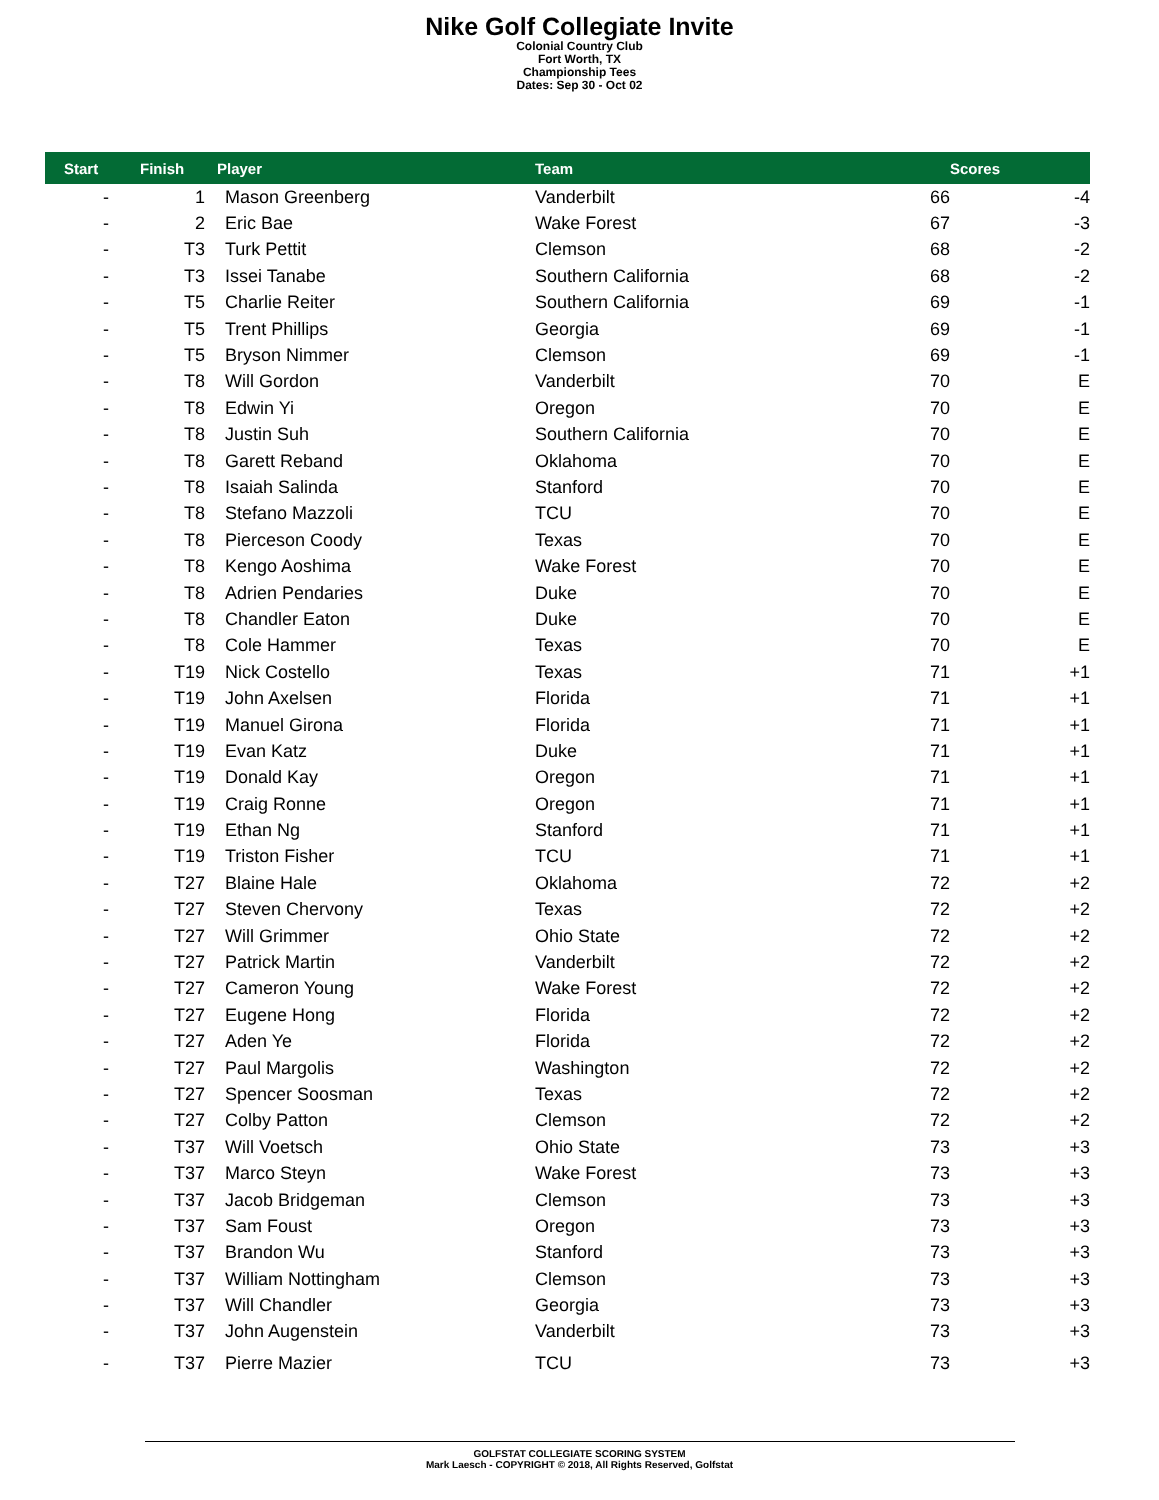Nike Golf Collegiate Invite
Colonial Country Club
Fort Worth, TX
Championship Tees
Dates: Sep 30 - Oct 02
| Start | Finish | Player | Team | | Scores |
| --- | --- | --- | --- | --- | --- |
| - | 1 | Mason Greenberg | Vanderbilt | 66 | -4 |
| - | 2 | Eric Bae | Wake Forest | 67 | -3 |
| - | T3 | Turk Pettit | Clemson | 68 | -2 |
| - | T3 | Issei Tanabe | Southern California | 68 | -2 |
| - | T5 | Charlie Reiter | Southern California | 69 | -1 |
| - | T5 | Trent Phillips | Georgia | 69 | -1 |
| - | T5 | Bryson Nimmer | Clemson | 69 | -1 |
| - | T8 | Will Gordon | Vanderbilt | 70 | E |
| - | T8 | Edwin Yi | Oregon | 70 | E |
| - | T8 | Justin Suh | Southern California | 70 | E |
| - | T8 | Garett Reband | Oklahoma | 70 | E |
| - | T8 | Isaiah Salinda | Stanford | 70 | E |
| - | T8 | Stefano Mazzoli | TCU | 70 | E |
| - | T8 | Pierceson Coody | Texas | 70 | E |
| - | T8 | Kengo Aoshima | Wake Forest | 70 | E |
| - | T8 | Adrien Pendaries | Duke | 70 | E |
| - | T8 | Chandler Eaton | Duke | 70 | E |
| - | T8 | Cole Hammer | Texas | 70 | E |
| - | T19 | Nick Costello | Texas | 71 | +1 |
| - | T19 | John Axelsen | Florida | 71 | +1 |
| - | T19 | Manuel Girona | Florida | 71 | +1 |
| - | T19 | Evan Katz | Duke | 71 | +1 |
| - | T19 | Donald Kay | Oregon | 71 | +1 |
| - | T19 | Craig Ronne | Oregon | 71 | +1 |
| - | T19 | Ethan Ng | Stanford | 71 | +1 |
| - | T19 | Triston Fisher | TCU | 71 | +1 |
| - | T27 | Blaine Hale | Oklahoma | 72 | +2 |
| - | T27 | Steven Chervony | Texas | 72 | +2 |
| - | T27 | Will Grimmer | Ohio State | 72 | +2 |
| - | T27 | Patrick Martin | Vanderbilt | 72 | +2 |
| - | T27 | Cameron Young | Wake Forest | 72 | +2 |
| - | T27 | Eugene Hong | Florida | 72 | +2 |
| - | T27 | Aden Ye | Florida | 72 | +2 |
| - | T27 | Paul Margolis | Washington | 72 | +2 |
| - | T27 | Spencer Soosman | Texas | 72 | +2 |
| - | T27 | Colby Patton | Clemson | 72 | +2 |
| - | T37 | Will Voetsch | Ohio State | 73 | +3 |
| - | T37 | Marco Steyn | Wake Forest | 73 | +3 |
| - | T37 | Jacob Bridgeman | Clemson | 73 | +3 |
| - | T37 | Sam Foust | Oregon | 73 | +3 |
| - | T37 | Brandon Wu | Stanford | 73 | +3 |
| - | T37 | William Nottingham | Clemson | 73 | +3 |
| - | T37 | Will Chandler | Georgia | 73 | +3 |
| - | T37 | John Augenstein | Vanderbilt | 73 | +3 |
| - | T37 | Pierre Mazier | TCU | 73 | +3 |
GOLFSTAT COLLEGIATE SCORING SYSTEM
Mark Laesch - COPYRIGHT © 2018, All Rights Reserved, Golfstat